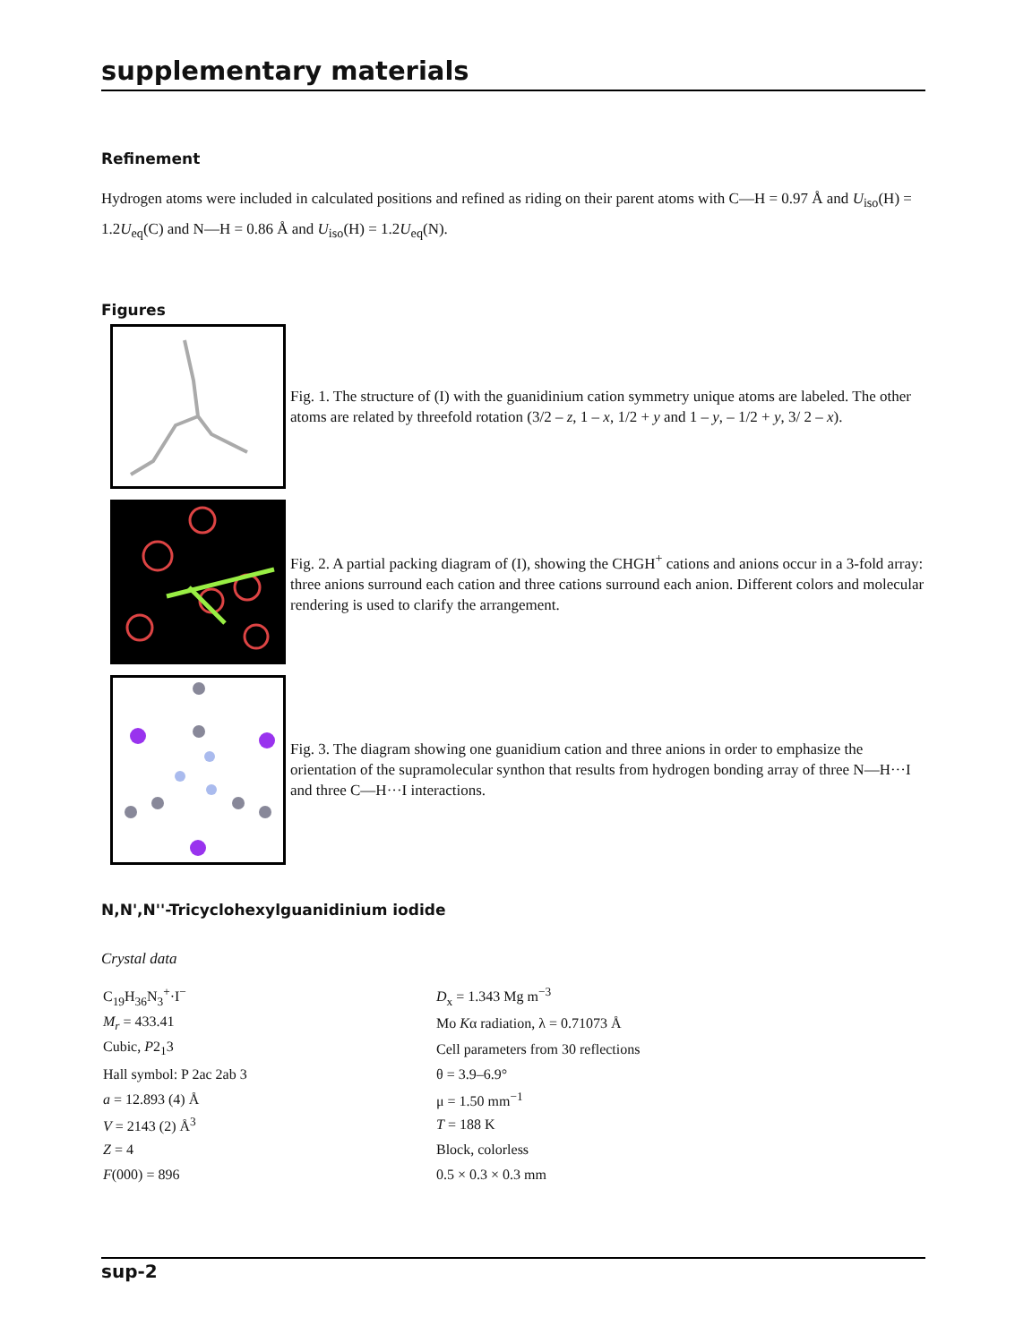supplementary materials
Refinement
Hydrogen atoms were included in calculated positions and refined as riding on their parent atoms with C—H = 0.97 Å and U<sub>iso</sub>(H) = 1.2U<sub>eq</sub>(C) and N—H = 0.86 Å and U<sub>iso</sub>(H) = 1.2U<sub>eq</sub>(N).
Figures
Fig. 1. The structure of (I) with the guanidinium cation symmetry unique atoms are labeled. The other atoms are related by threefold rotation (3/2 – z, 1 – x, 1/2 + y and 1 – y, – 1/2 + y, 3/ 2 – x).
Fig. 2. A partial packing diagram of (I), showing the CHGH<sup>+</sup> cations and anions occur in a 3-fold array: three anions surround each cation and three cations surround each anion. Different colors and molecular rendering is used to clarify the arrangement.
Fig. 3. The diagram showing one guanidium cation and three anions in order to emphasize the orientation of the supramolecular synthon that results from hydrogen bonding array of three N—H···I and three C—H···I interactions.
N,N',N''-Tricyclohexylguanidinium iodide
Crystal data
| C<sub>19</sub>H<sub>36</sub>N<sub>3</sub><sup>+</sup>·I<sup>−</sup> | D<sub>x</sub> = 1.343 Mg m<sup>−3</sup> |
| M<sub>r</sub> = 433.41 | Mo K α radiation, λ = 0.71073 Å |
| Cubic, P 2<sub>1</sub>3 | Cell parameters from 30 reflections |
| Hall symbol: P 2ac 2ab 3 | θ = 3.9–6.9° |
| a = 12.893 (4) Å | μ = 1.50 mm<sup>−1</sup> |
| V = 2143 (2) Å<sup>3</sup> | T = 188 K |
| Z = 4 | Block, colorless |
| F (000) = 896 | 0.5 × 0.3 × 0.3 mm |
sup-2